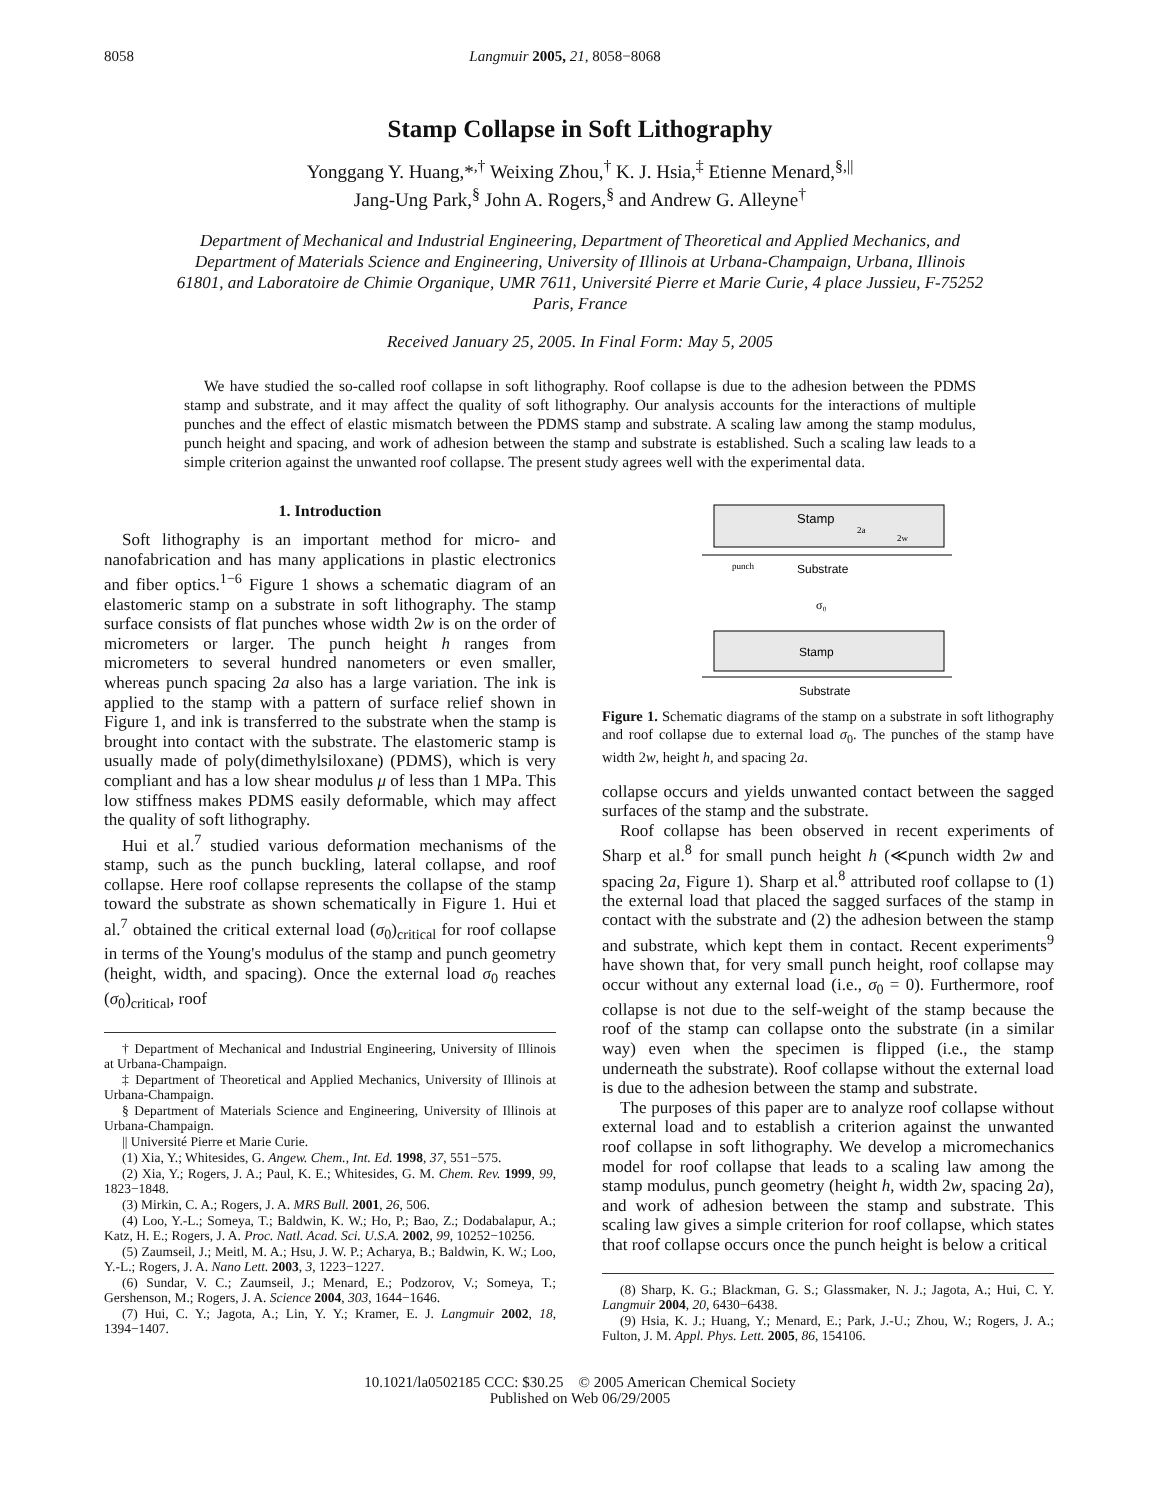8058 Langmuir 2005, 21, 8058−8068
Stamp Collapse in Soft Lithography
Yonggang Y. Huang,*<sup>,†</sup> Weixing Zhou,<sup>†</sup> K. J. Hsia,<sup>‡</sup> Etienne Menard,<sup>§,||</sup>
Jang-Ung Park,<sup>§</sup> John A. Rogers,<sup>§</sup> and Andrew G. Alleyne<sup>†</sup>
Department of Mechanical and Industrial Engineering, Department of Theoretical and Applied Mechanics, and Department of Materials Science and Engineering, University of Illinois at Urbana-Champaign, Urbana, Illinois 61801, and Laboratoire de Chimie Organique, UMR 7611, Université Pierre et Marie Curie, 4 place Jussieu, F-75252 Paris, France
Received January 25, 2005. In Final Form: May 5, 2005
We have studied the so-called roof collapse in soft lithography. Roof collapse is due to the adhesion between the PDMS stamp and substrate, and it may affect the quality of soft lithography. Our analysis accounts for the interactions of multiple punches and the effect of elastic mismatch between the PDMS stamp and substrate. A scaling law among the stamp modulus, punch height and spacing, and work of adhesion between the stamp and substrate is established. Such a scaling law leads to a simple criterion against the unwanted roof collapse. The present study agrees well with the experimental data.
1. Introduction
Soft lithography is an important method for micro- and nanofabrication and has many applications in plastic electronics and fiber optics.<sup>1−6</sup> Figure 1 shows a schematic diagram of an elastomeric stamp on a substrate in soft lithography. The stamp surface consists of flat punches whose width 2w is on the order of micrometers or larger. The punch height h ranges from micrometers to several hundred nanometers or even smaller, whereas punch spacing 2a also has a large variation. The ink is applied to the stamp with a pattern of surface relief shown in Figure 1, and ink is transferred to the substrate when the stamp is brought into contact with the substrate. The elastomeric stamp is usually made of poly(dimethylsiloxane) (PDMS), which is very compliant and has a low shear modulus μ of less than 1 MPa. This low stiffness makes PDMS easily deformable, which may affect the quality of soft lithography.
Hui et al.<sup>7</sup> studied various deformation mechanisms of the stamp, such as the punch buckling, lateral collapse, and roof collapse. Here roof collapse represents the collapse of the stamp toward the substrate as shown schematically in Figure 1. Hui et al.<sup>7</sup> obtained the critical external load (σ<sub>0</sub>)<sub>critical</sub> for roof collapse in terms of the Young's modulus of the stamp and punch geometry (height, width, and spacing). Once the external load σ<sub>0</sub> reaches (σ<sub>0</sub>)<sub>critical</sub>, roof
† Department of Mechanical and Industrial Engineering, University of Illinois at Urbana-Champaign.
‡ Department of Theoretical and Applied Mechanics, University of Illinois at Urbana-Champaign.
§ Department of Materials Science and Engineering, University of Illinois at Urbana-Champaign.
|| Université Pierre et Marie Curie.
(1) Xia, Y.; Whitesides, G. Angew. Chem., Int. Ed. 1998, 37, 551−575.
(2) Xia, Y.; Rogers, J. A.; Paul, K. E.; Whitesides, G. M. Chem. Rev. 1999, 99, 1823−1848.
(3) Mirkin, C. A.; Rogers, J. A. MRS Bull. 2001, 26, 506.
(4) Loo, Y.-L.; Someya, T.; Baldwin, K. W.; Ho, P.; Bao, Z.; Dodabalapur, A.; Katz, H. E.; Rogers, J. A. Proc. Natl. Acad. Sci. U.S.A. 2002, 99, 10252−10256.
(5) Zaumseil, J.; Meitl, M. A.; Hsu, J. W. P.; Acharya, B.; Baldwin, K. W.; Loo, Y.-L.; Rogers, J. A. Nano Lett. 2003, 3, 1223−1227.
(6) Sundar, V. C.; Zaumseil, J.; Menard, E.; Podzorov, V.; Someya, T.; Gershenson, M.; Rogers, J. A. Science 2004, 303, 1644−1646.
(7) Hui, C. Y.; Jagota, A.; Lin, Y. Y.; Kramer, E. J. Langmuir 2002, 18, 1394−1407.
Stamp
2a
2w
punch
Substrate
σ₀
Stamp
Substrate
Figure 1. Schematic diagrams of the stamp on a substrate in soft lithography and roof collapse due to external load σ<sub>0</sub>. The punches of the stamp have width 2w, height h, and spacing 2a.
collapse occurs and yields unwanted contact between the sagged surfaces of the stamp and the substrate.
Roof collapse has been observed in recent experiments of Sharp et al.<sup>8</sup> for small punch height h (≪punch width 2w and spacing 2a, Figure 1). Sharp et al.<sup>8</sup> attributed roof collapse to (1) the external load that placed the sagged surfaces of the stamp in contact with the substrate and (2) the adhesion between the stamp and substrate, which kept them in contact. Recent experiments<sup>9</sup> have shown that, for very small punch height, roof collapse may occur without any external load (i.e., σ<sub>0</sub> = 0). Furthermore, roof collapse is not due to the self-weight of the stamp because the roof of the stamp can collapse onto the substrate (in a similar way) even when the specimen is flipped (i.e., the stamp underneath the substrate). Roof collapse without the external load is due to the adhesion between the stamp and substrate.
The purposes of this paper are to analyze roof collapse without external load and to establish a criterion against the unwanted roof collapse in soft lithography. We develop a micromechanics model for roof collapse that leads to a scaling law among the stamp modulus, punch geometry (height h, width 2w, spacing 2a), and work of adhesion between the stamp and substrate. This scaling law gives a simple criterion for roof collapse, which states that roof collapse occurs once the punch height is below a critical
(8) Sharp, K. G.; Blackman, G. S.; Glassmaker, N. J.; Jagota, A.; Hui, C. Y. Langmuir 2004, 20, 6430−6438.
(9) Hsia, K. J.; Huang, Y.; Menard, E.; Park, J.-U.; Zhou, W.; Rogers, J. A.; Fulton, J. M. Appl. Phys. Lett. 2005, 86, 154106.
10.1021/la0502185 CCC: $30.25 © 2005 American Chemical Society
Published on Web 06/29/2005